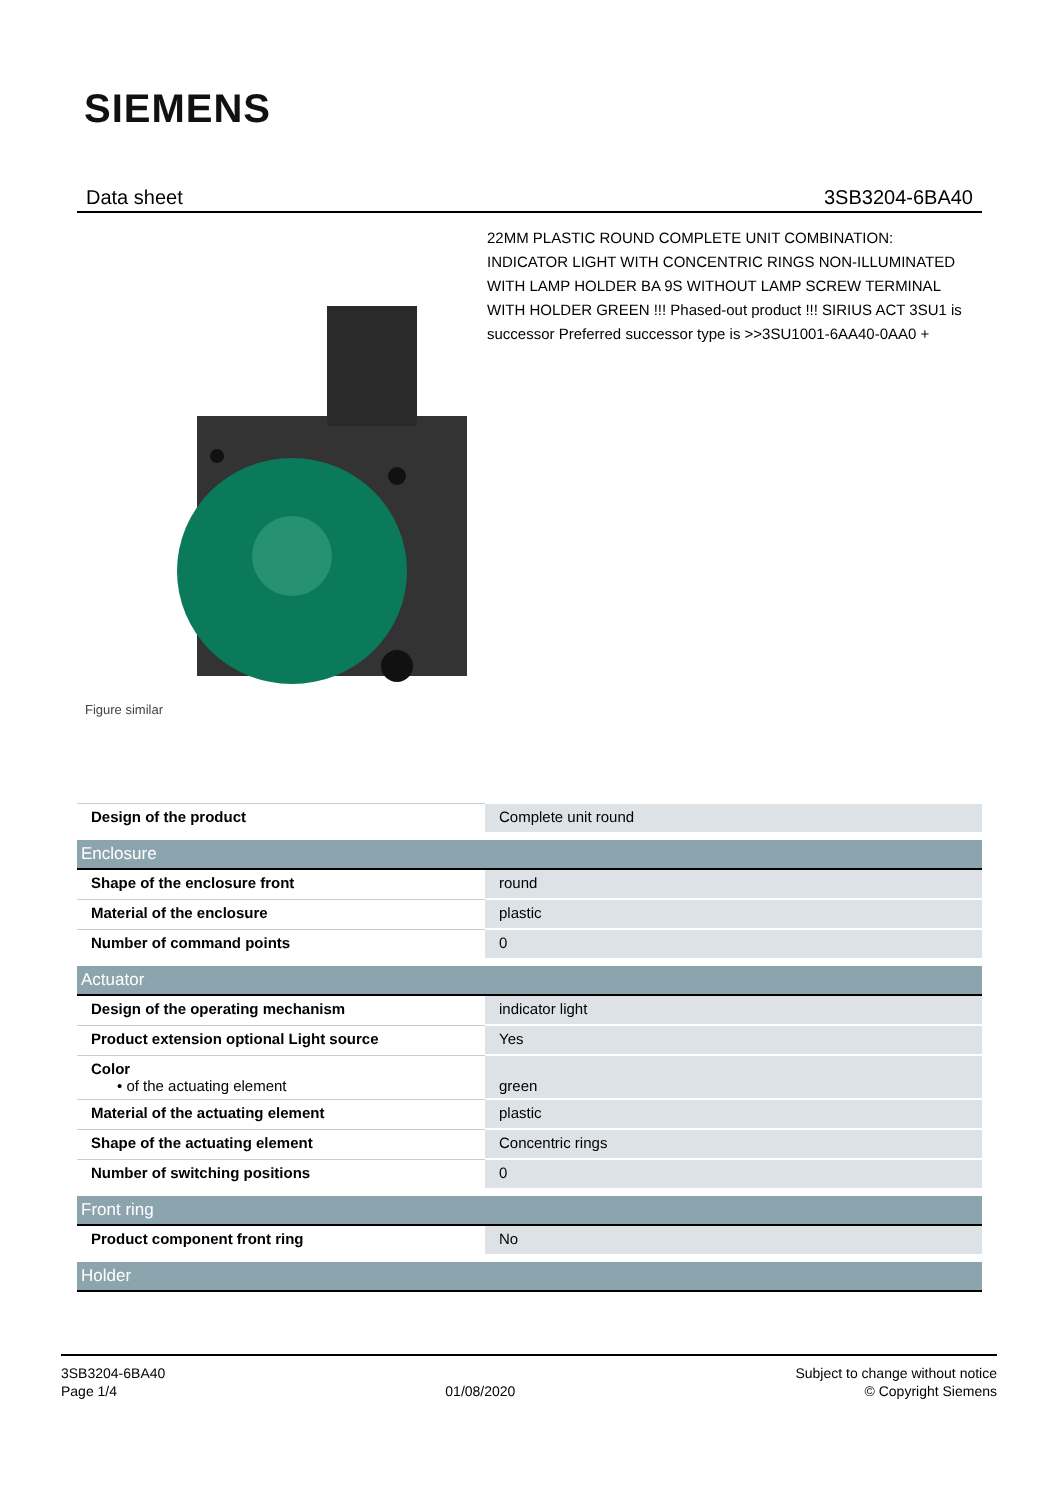SIEMENS
Data sheet 3SB3204-6BA40
Figure similar
22MM PLASTIC ROUND COMPLETE UNIT COMBINATION: INDICATOR LIGHT WITH CONCENTRIC RINGS NON-ILLUMINATED WITH LAMP HOLDER BA 9S WITHOUT LAMP SCREW TERMINAL WITH HOLDER GREEN !!! Phased-out product !!! SIRIUS ACT 3SU1 is successor Preferred successor type is >>3SU1001-6AA40-0AA0 +
| Design of the product | Complete unit round |
| Enclosure | |
| Shape of the enclosure front | round |
| Material of the enclosure | plastic |
| Number of command points | 0 |
| Actuator | |
| Design of the operating mechanism | indicator light |
| Product extension optional Light source | Yes |
| Color • of the actuating element | green |
| Material of the actuating element | plastic |
| Shape of the actuating element | Concentric rings |
| Number of switching positions | 0 |
| Front ring | |
| Product component front ring | No |
| Holder | |
3SB3204-6BA40
Page 1/4
01/08/2020
Subject to change without notice
© Copyright Siemens